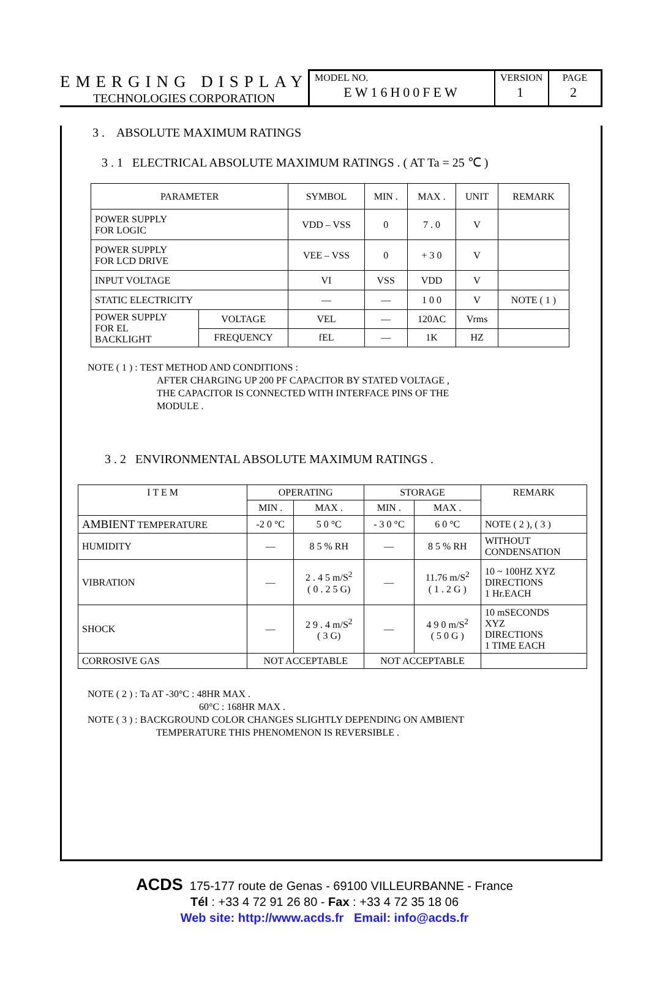EMERGING DISPLAY
TECHNOLOGIES CORPORATION
MODEL NO.
EW16H00FEW
VERSION
1
PAGE
2
3 . ABSOLUTE MAXIMUM RATINGS
3 . 1 ELECTRICAL ABSOLUTE MAXIMUM RATINGS . ( AT Ta = 25 ℃ )
| PARAMETER | | SYMBOL | MIN . | MAX . | UNIT | REMARK |
| --- | --- | --- | --- | --- | --- | --- |
| POWER SUPPLY FOR LOGIC | | VDD – VSS | 0 | 7 . 0 | V | |
| POWER SUPPLY FOR LCD DRIVE | | VEE – VSS | 0 | + 3 0 | V | |
| INPUT VOLTAGE | | VI | VSS | VDD | V | |
| STATIC ELECTRICITY | | — | — | 1 0 0 | V | NOTE ( 1 ) |
| POWER SUPPLY FOR EL BACKLIGHT | VOLTAGE | VEL | — | 120AC | Vrms | |
| | FREQUENCY | fEL | — | 1K | HZ | |
NOTE ( 1 ) : TEST METHOD AND CONDITIONS :
AFTER CHARGING UP 200 PF CAPACITOR BY STATED VOLTAGE ,
THE CAPACITOR IS CONNECTED WITH INTERFACE PINS OF THE
MODULE .
3 . 2 ENVIRONMENTAL ABSOLUTE MAXIMUM RATINGS .
| I T E M | OPERATING | | STORAGE | | REMARK |
| --- | --- | --- | --- | --- | --- |
| | MIN . | MAX . | MIN . | MAX . | |
| AMBIENT TEMPERATURE | -2 0 °C | 5 0 °C | - 3 0 °C | 6 0 °C | NOTE ( 2 ), ( 3 ) |
| HUMIDITY | — | 8 5 % RH | — | 8 5 % RH | WITHOUT CONDENSATION |
| VIBRATION | — | 2 . 4 5 m/S<sup>2</sup> ( 0 . 2 5 G) | — | 11.76 m/S<sup>2</sup> ( 1 . 2 G ) | 10 ~ 100HZ XYZ DIRECTIONS 1 Hr.EACH |
| SHOCK | — | 2 9 . 4 m/S<sup>2</sup> ( 3 G) | — | 4 9 0 m/S<sup>2</sup> ( 5 0 G ) | 10 mSECONDS XYZ DIRECTIONS 1 TIME EACH |
| CORROSIVE GAS | NOT ACCEPTABLE | | NOT ACCEPTABLE | | |
NOTE ( 2 ) : Ta AT -30°C : 48HR MAX .
60°C : 168HR MAX .
NOTE ( 3 ) : BACKGROUND COLOR CHANGES SLIGHTLY DEPENDING ON AMBIENT
TEMPERATURE THIS PHENOMENON IS REVERSIBLE .
ACDS 175-177 route de Genas - 69100 VILLEURBANNE - France
Tél : +33 4 72 91 26 80 - Fax : +33 4 72 35 18 06
Web site: http://www.acds.fr Email: info@acds.fr